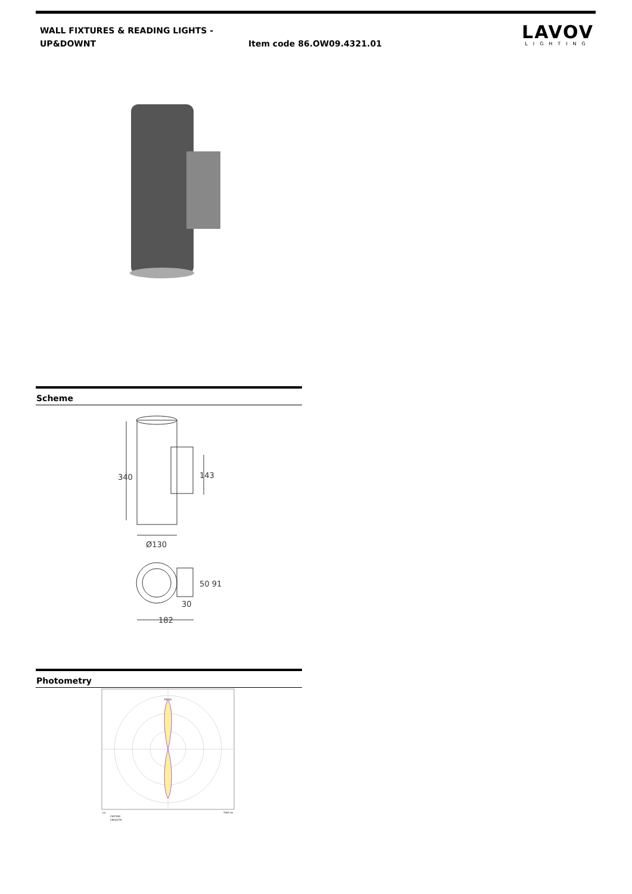WALL FIXTURES & READING LIGHTS - UP&DOWNT
Item code 86.OW09.4321.01
LAVOV
LIGHTING
Scheme
340
143
Ø130
50 91
30
182
Photometry
15000
cd
7787 lm
C0/C180
C90/C270